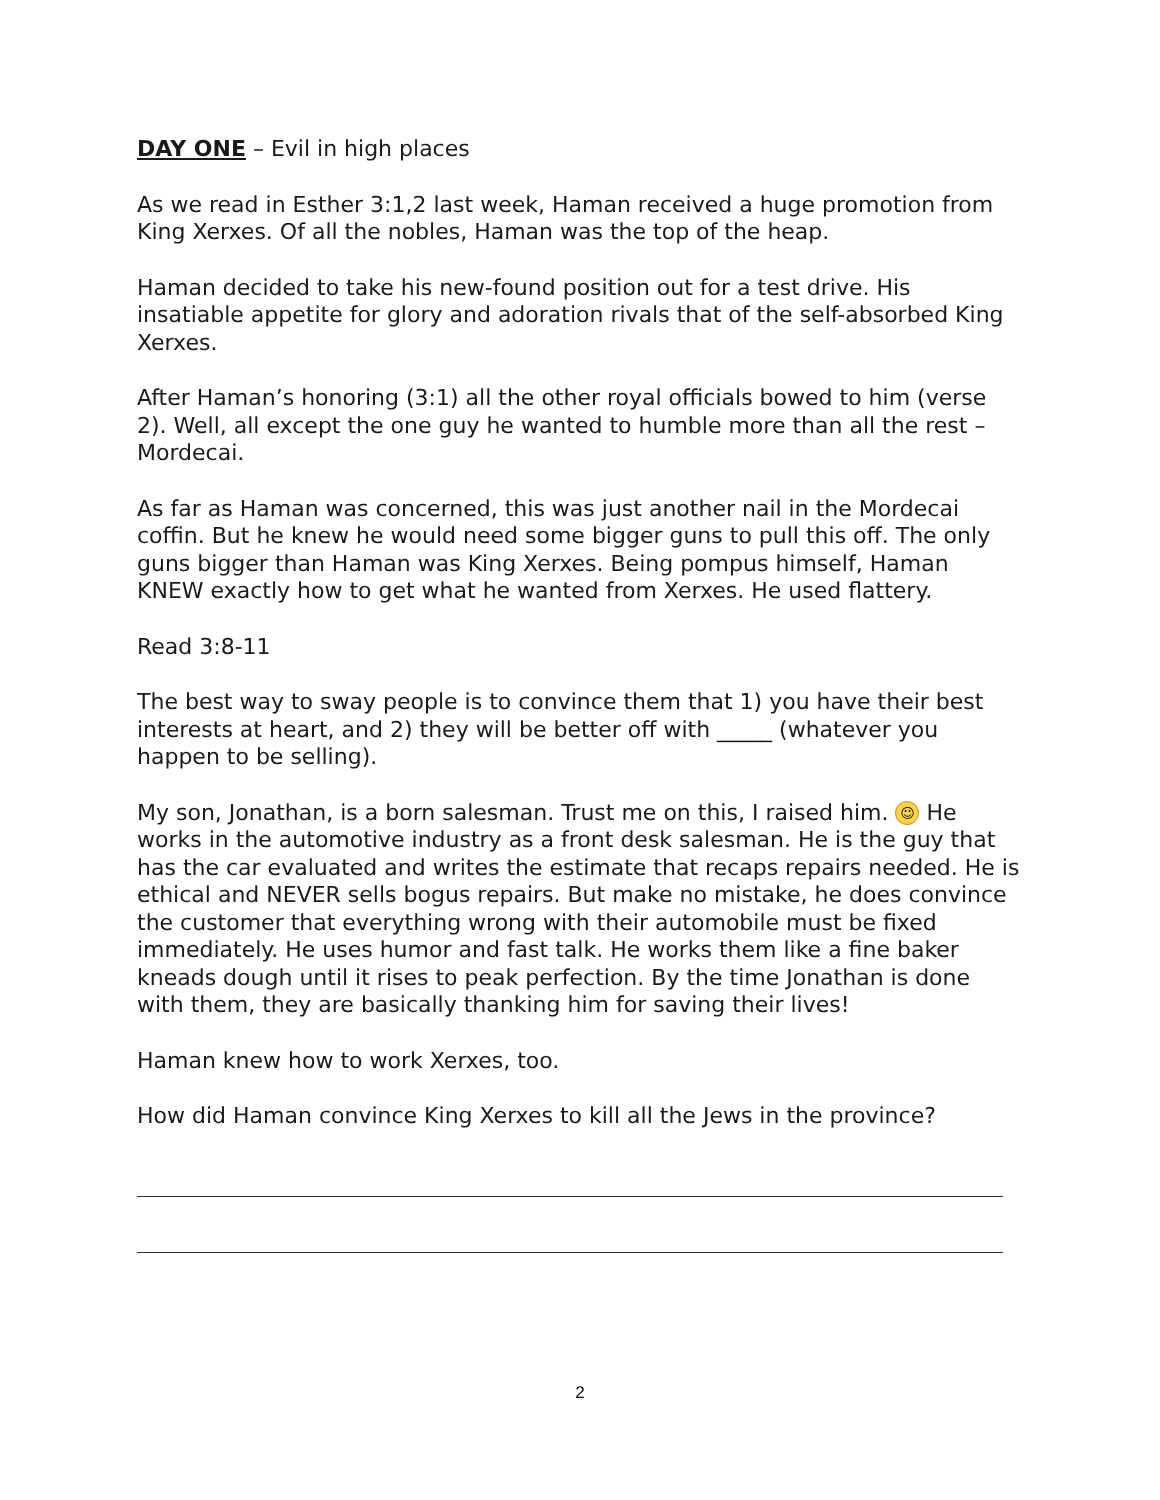DAY ONE – Evil in high places
As we read in Esther 3:1,2 last week, Haman received a huge promotion from King Xerxes. Of all the nobles, Haman was the top of the heap.
Haman decided to take his new-found position out for a test drive. His insatiable appetite for glory and adoration rivals that of the self-absorbed King Xerxes.
After Haman’s honoring (3:1) all the other royal officials bowed to him (verse 2). Well, all except the one guy he wanted to humble more than all the rest – Mordecai.
As far as Haman was concerned, this was just another nail in the Mordecai coffin. But he knew he would need some bigger guns to pull this off. The only guns bigger than Haman was King Xerxes. Being pompus himself, Haman KNEW exactly how to get what he wanted from Xerxes. He used flattery.
Read 3:8-11
The best way to sway people is to convince them that 1) you have their best interests at heart, and 2) they will be better off with _____ (whatever you happen to be selling).
My son, Jonathan, is a born salesman. Trust me on this, I raised him. ☺ He works in the automotive industry as a front desk salesman. He is the guy that has the car evaluated and writes the estimate that recaps repairs needed. He is ethical and NEVER sells bogus repairs. But make no mistake, he does convince the customer that everything wrong with their automobile must be fixed immediately. He uses humor and fast talk. He works them like a fine baker kneads dough until it rises to peak perfection. By the time Jonathan is done with them, they are basically thanking him for saving their lives!
Haman knew how to work Xerxes, too.
How did Haman convince King Xerxes to kill all the Jews in the province?
2